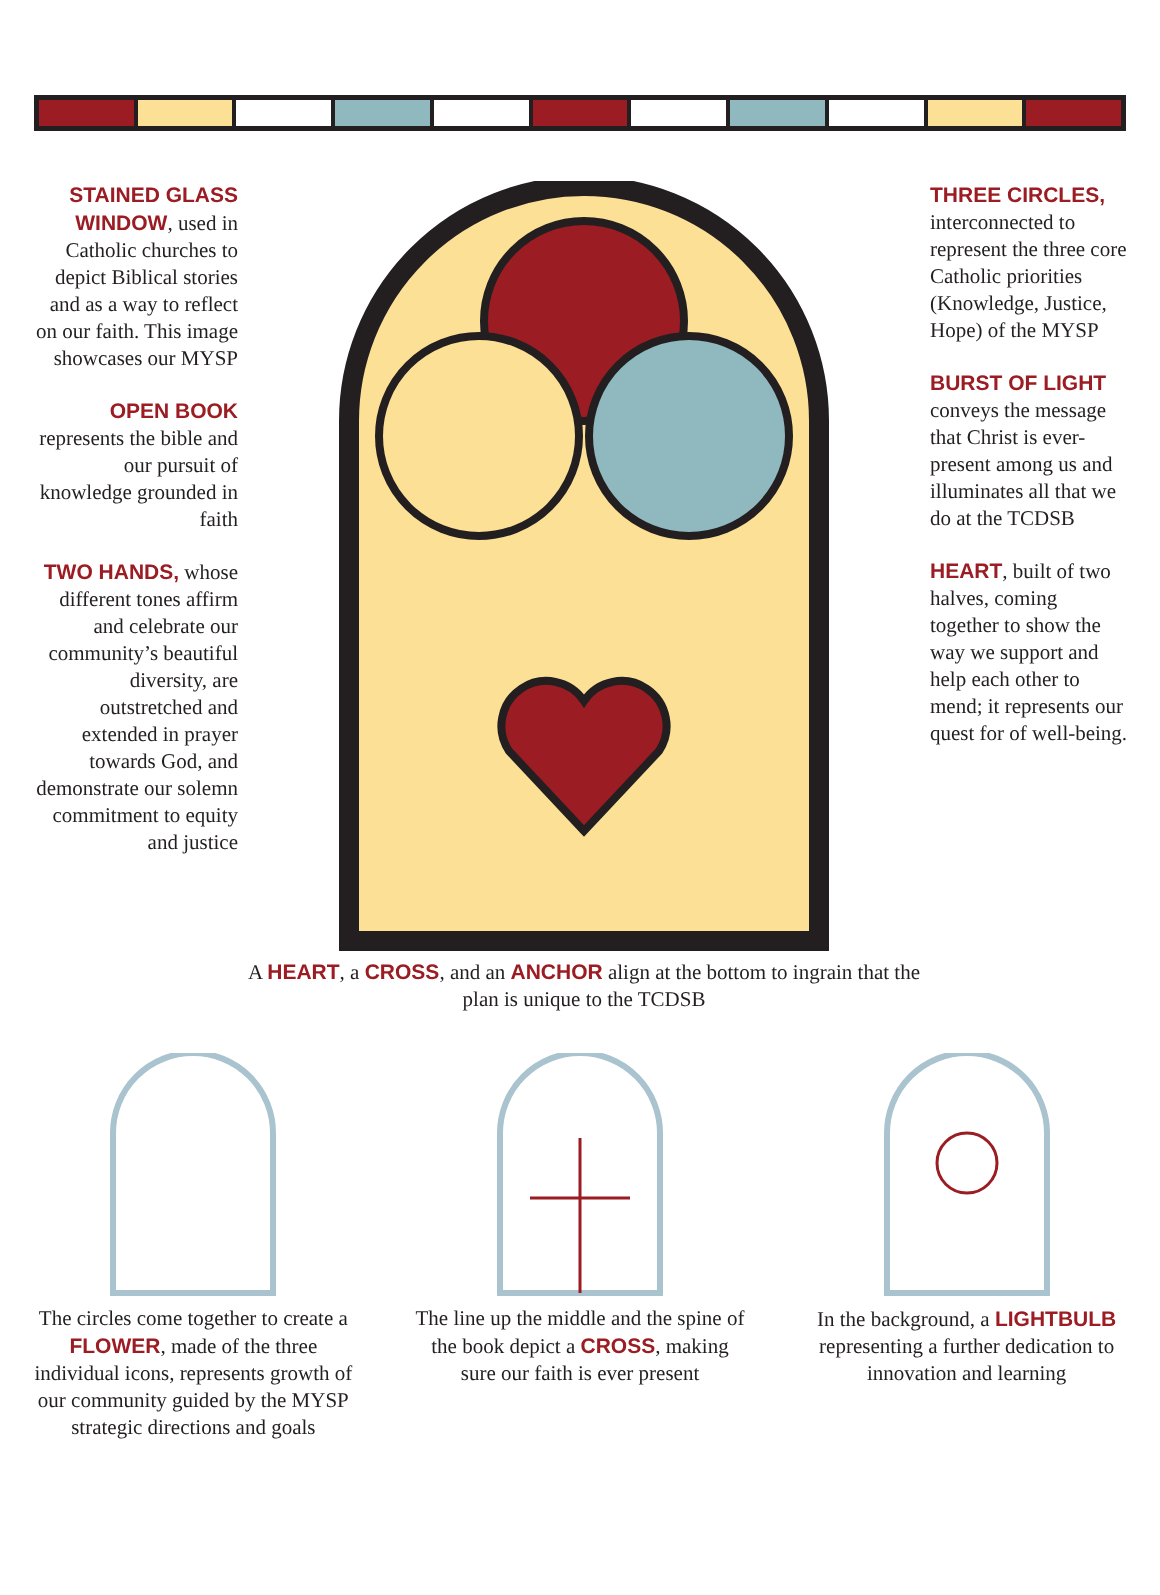STAINED GLASS WINDOW, used in Catholic churches to depict Biblical stories and as a way to reflect on our faith. This image showcases our MYSP
OPEN BOOK represents the bible and our pursuit of knowledge grounded in faith
TWO HANDS, whose different tones affirm and celebrate our community’s beautiful diversity, are outstretched and extended in prayer towards God, and demonstrate our solemn commitment to equity and justice
A HEART, a CROSS, and an ANCHOR align at the bottom to ingrain that the plan is unique to the TCDSB
THREE CIRCLES, interconnected to represent the three core Catholic priorities (Knowledge, Justice, Hope) of the MYSP
BURST OF LIGHT conveys the message that Christ is ever-present among us and illuminates all that we do at the TCDSB
HEART, built of two halves, coming together to show the way we support and help each other to mend; it represents our quest for of well-being.
The circles come together to create a FLOWER, made of the three individual icons, represents growth of our community guided by the MYSP strategic directions and goals
The line up the middle and the spine of the book depict a CROSS, making sure our faith is ever present
In the background, a LIGHTBULB representing a further dedication to innovation and learning